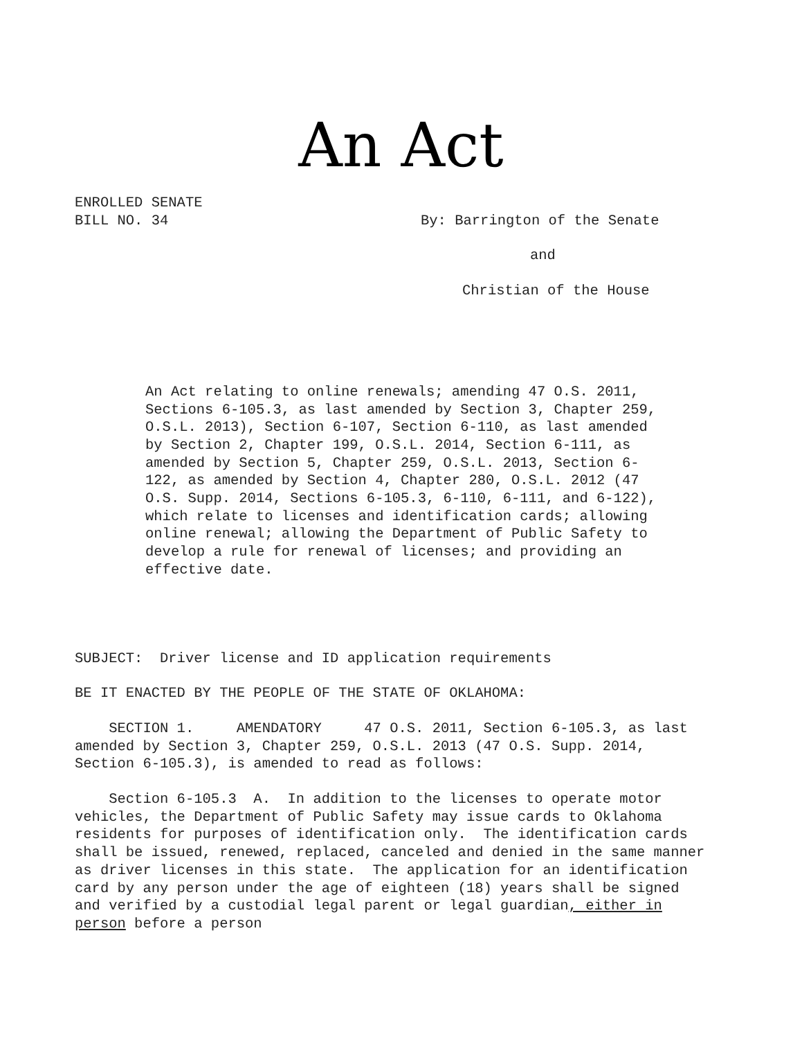An Act
ENROLLED SENATE
BILL NO. 34 By: Barrington of the Senate
and
Christian of the House
An Act relating to online renewals; amending 47 O.S. 2011, Sections 6-105.3, as last amended by Section 3, Chapter 259, O.S.L. 2013), Section 6-107, Section 6-110, as last amended by Section 2, Chapter 199, O.S.L. 2014, Section 6-111, as amended by Section 5, Chapter 259, O.S.L. 2013, Section 6-122, as amended by Section 4, Chapter 280, O.S.L. 2012 (47 O.S. Supp. 2014, Sections 6-105.3, 6-110, 6-111, and 6-122), which relate to licenses and identification cards; allowing online renewal; allowing the Department of Public Safety to develop a rule for renewal of licenses; and providing an effective date.
SUBJECT: Driver license and ID application requirements
BE IT ENACTED BY THE PEOPLE OF THE STATE OF OKLAHOMA:
SECTION 1. AMENDATORY 47 O.S. 2011, Section 6-105.3, as last amended by Section 3, Chapter 259, O.S.L. 2013 (47 O.S. Supp. 2014, Section 6-105.3), is amended to read as follows:
Section 6-105.3 A. In addition to the licenses to operate motor vehicles, the Department of Public Safety may issue cards to Oklahoma residents for purposes of identification only. The identification cards shall be issued, renewed, replaced, canceled and denied in the same manner as driver licenses in this state. The application for an identification card by any person under the age of eighteen (18) years shall be signed and verified by a custodial legal parent or legal guardian, either in person before a person